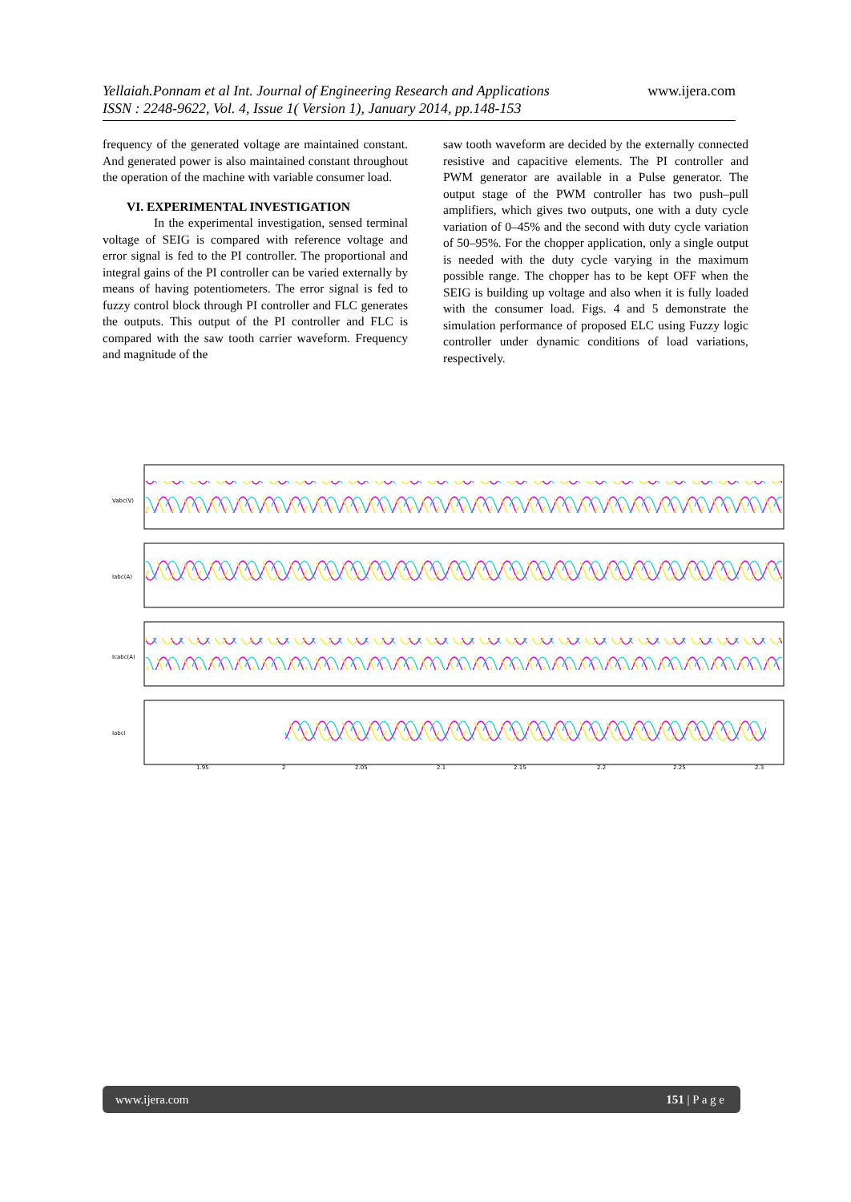Yellaiah.Ponnam et al Int. Journal of Engineering Research and Applications www.ijera.com
ISSN : 2248-9622, Vol. 4, Issue 1( Version 1), January 2014, pp.148-153
frequency of the generated voltage are maintained constant. And generated power is also maintained constant throughout the operation of the machine with variable consumer load.
VI. EXPERIMENTAL INVESTIGATION
In the experimental investigation, sensed terminal voltage of SEIG is compared with reference voltage and error signal is fed to the PI controller. The proportional and integral gains of the PI controller can be varied externally by means of having potentiometers. The error signal is fed to fuzzy control block through PI controller and FLC generates the outputs. This output of the PI controller and FLC is compared with the saw tooth carrier waveform. Frequency and magnitude of the
saw tooth waveform are decided by the externally connected resistive and capacitive elements. The PI controller and PWM generator are available in a Pulse generator. The output stage of the PWM controller has two push–pull amplifiers, which gives two outputs, one with a duty cycle variation of 0–45% and the second with duty cycle variation of 50–95%. For the chopper application, only a single output is needed with the duty cycle varying in the maximum possible range. The chopper has to be kept OFF when the SEIG is building up voltage and also when it is fully loaded with the consumer load. Figs. 4 and 5 demonstrate the simulation performance of proposed ELC using Fuzzy logic controller under dynamic conditions of load variations, respectively.
Vabc(V)
Iabc(A)
Icabc(A)
Iabcl
1.95
2
2.05
2.1
2.15
2.2
2.25
2.3
www.ijera.com 151 | P a g e